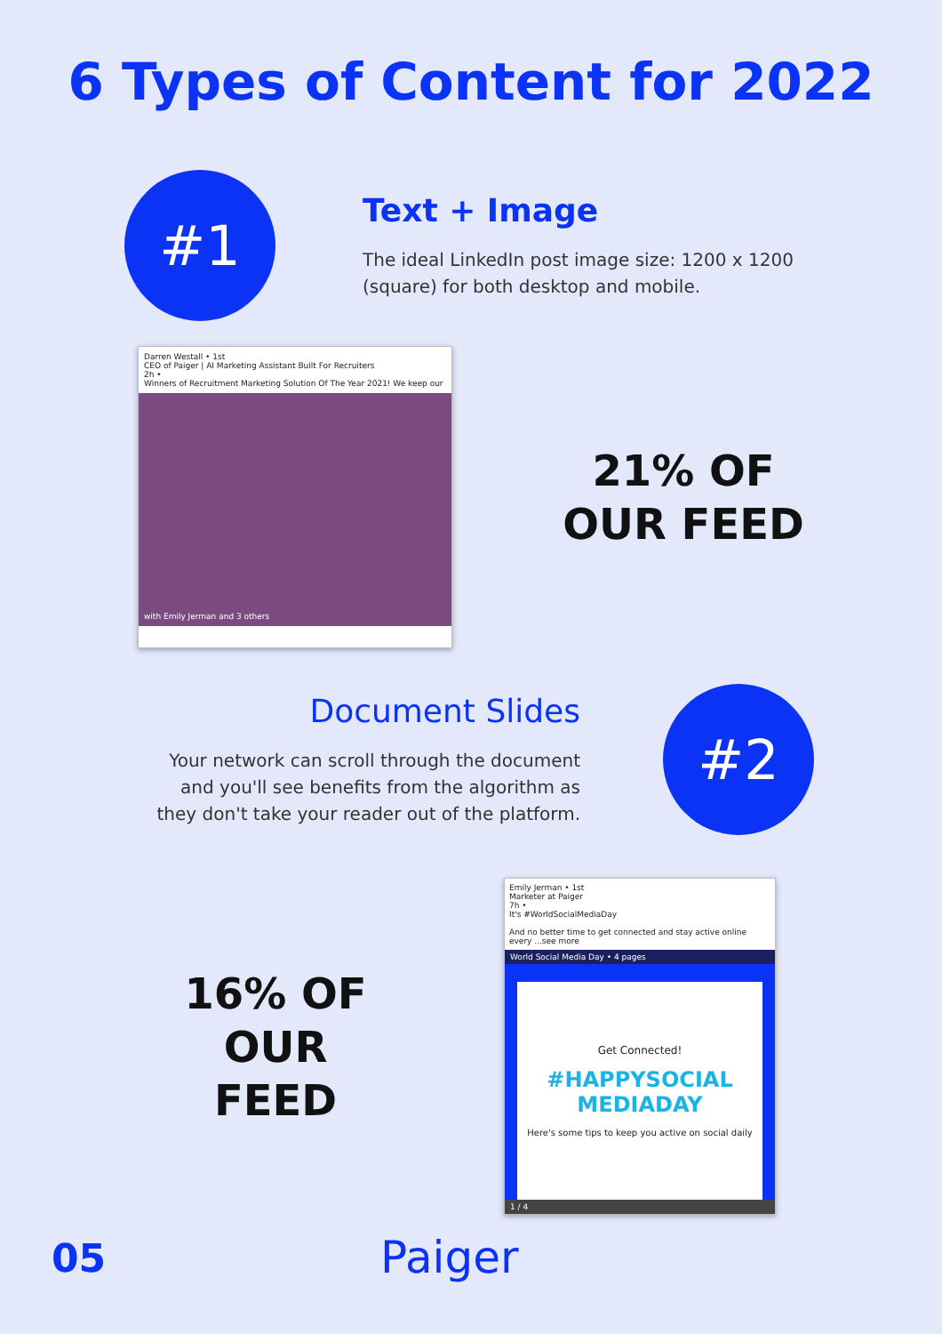6 Types of Content for 2022
#1
Text + Image
The ideal LinkedIn post image size: 1200 x 1200 (square) for both desktop and mobile.
Darren Westall • 1st
CEO of Paiger | AI Marketing Assistant Built For Recruiters
2h •
Winners of Recruitment Marketing Solution Of The Year 2021! We keep our
with Emily Jerman and 3 others
21% OF
OUR FEED
Document Slides
Your network can scroll through the document and you'll see benefits from the algorithm as they don't take your reader out of the platform.
#2
16% OF
OUR FEED
Emily Jerman • 1st
Marketer at Paiger
7h •
It's #WorldSocialMediaDay
And no better time to get connected and stay active online every ...see more
World Social Media Day • 4 pages
Get Connected!
#HAPPYSOCIAL MEDIADAY
Here's some tips to keep you active on social daily
1 / 4
05 Paiger